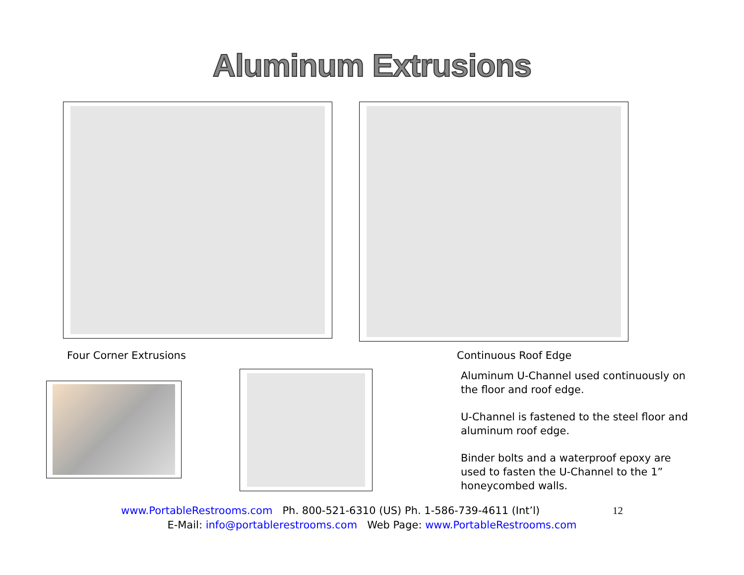Aluminum Extrusions
Four Corner Extrusions Continuous Roof Edge
Aluminum U-Channel used continuously on the floor and roof edge.
U-Channel is fastened to the steel floor and aluminum roof edge.
Binder bolts and a waterproof epoxy are used to fasten the U-Channel to the 1” honeycombed walls.
www.PortableRestrooms.com Ph. 800-521-6310 (US) Ph. 1-586-739-4611 (Int’l) 12
E-Mail: info@portablerestrooms.com Web Page: www.PortableRestrooms.com